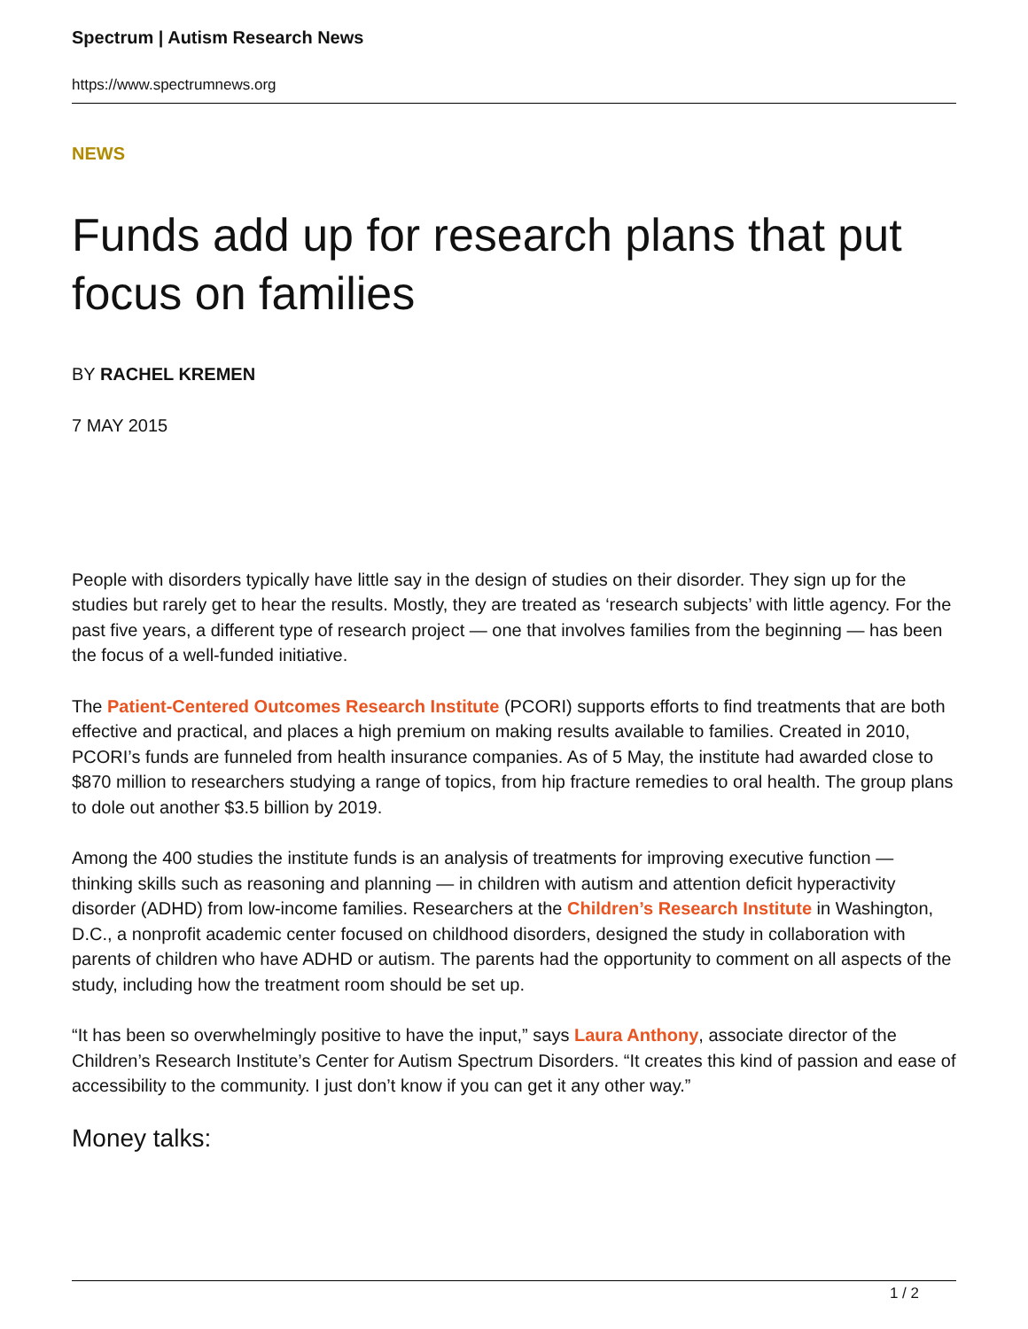Spectrum | Autism Research News
https://www.spectrumnews.org
NEWS
Funds add up for research plans that put focus on families
BY RACHEL KREMEN
7 MAY 2015
People with disorders typically have little say in the design of studies on their disorder. They sign up for the studies but rarely get to hear the results. Mostly, they are treated as ‘research subjects’ with little agency. For the past five years, a different type of research project — one that involves families from the beginning — has been the focus of a well-funded initiative.
The Patient-Centered Outcomes Research Institute (PCORI) supports efforts to find treatments that are both effective and practical, and places a high premium on making results available to families. Created in 2010, PCORI’s funds are funneled from health insurance companies. As of 5 May, the institute had awarded close to $870 million to researchers studying a range of topics, from hip fracture remedies to oral health. The group plans to dole out another $3.5 billion by 2019.
Among the 400 studies the institute funds is an analysis of treatments for improving executive function — thinking skills such as reasoning and planning — in children with autism and attention deficit hyperactivity disorder (ADHD) from low-income families. Researchers at the Children’s Research Institute in Washington, D.C., a nonprofit academic center focused on childhood disorders, designed the study in collaboration with parents of children who have ADHD or autism. The parents had the opportunity to comment on all aspects of the study, including how the treatment room should be set up.
“It has been so overwhelmingly positive to have the input,” says Laura Anthony, associate director of the Children’s Research Institute’s Center for Autism Spectrum Disorders. “It creates this kind of passion and ease of accessibility to the community. I just don’t know if you can get it any other way.”
Money talks:
1 / 2